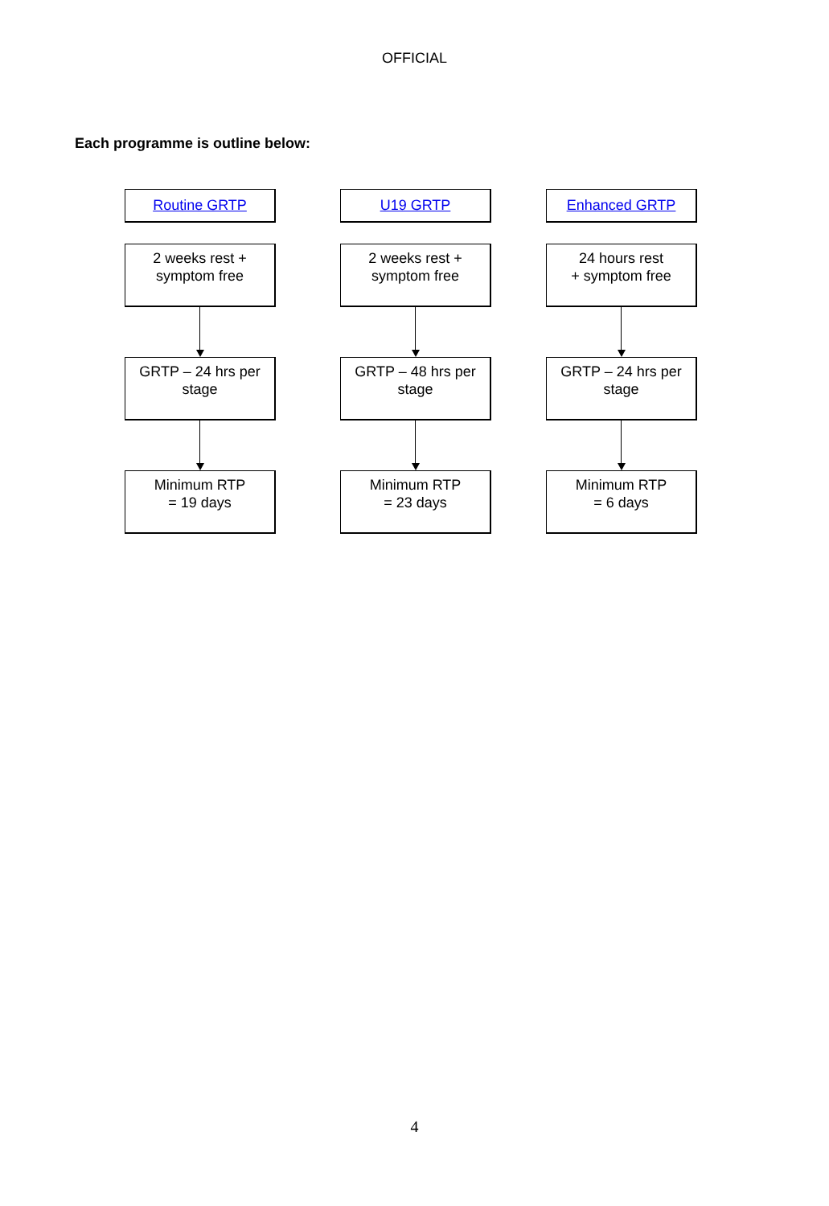OFFICIAL
Each programme is outline below:
Routine GRTP
2 weeks rest +
symptom free
GRTP – 24 hrs per
stage
Minimum RTP
= 19 days
U19 GRTP
2 weeks rest +
symptom free
GRTP – 48 hrs per
stage
Minimum RTP
= 23 days
Enhanced GRTP
24 hours rest
+ symptom free
GRTP – 24 hrs per
stage
Minimum RTP
= 6 days
4